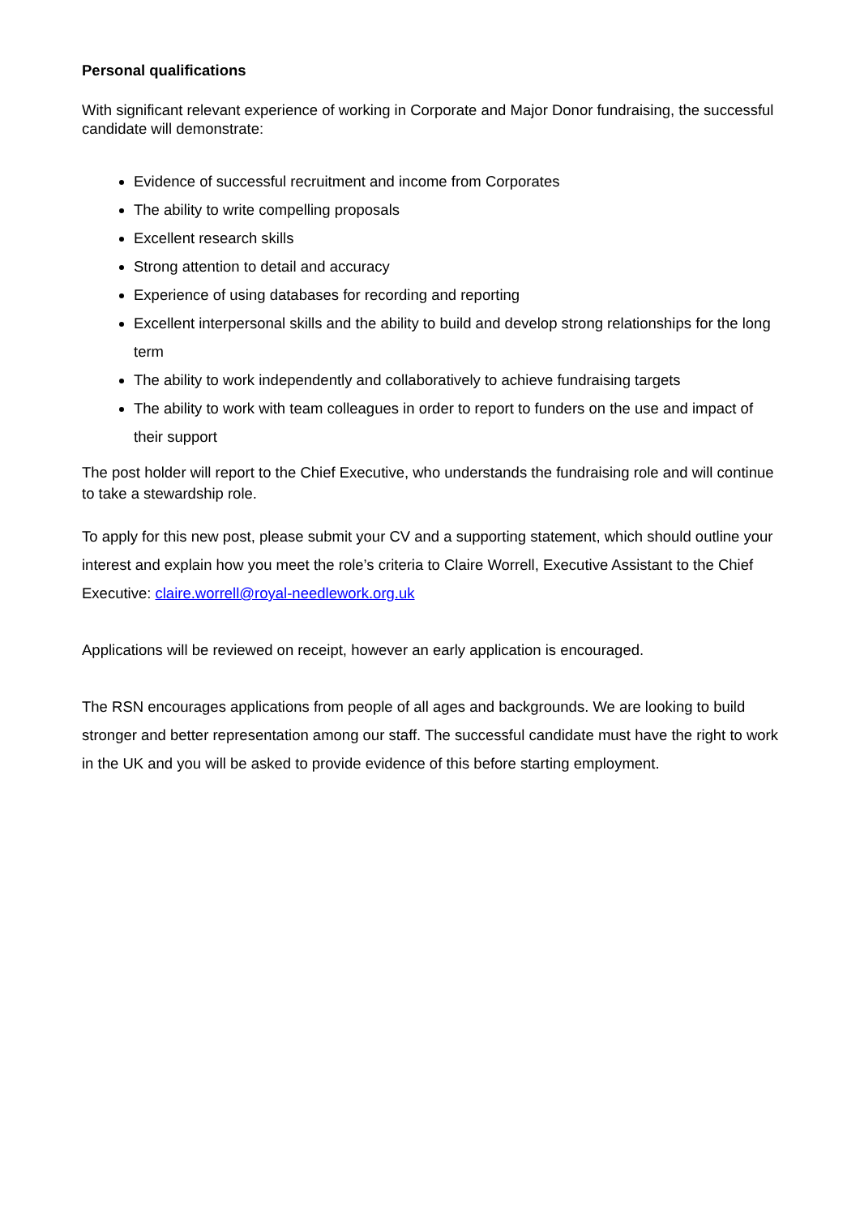Personal qualifications
With significant relevant experience of working in Corporate and Major Donor fundraising, the successful candidate will demonstrate:
Evidence of successful recruitment and income from Corporates
The ability to write compelling proposals
Excellent research skills
Strong attention to detail and accuracy
Experience of using databases for recording and reporting
Excellent interpersonal skills and the ability to build and develop strong relationships for the long term
The ability to work independently and collaboratively to achieve fundraising targets
The ability to work with team colleagues in order to report to funders on the use and impact of their support
The post holder will report to the Chief Executive, who understands the fundraising role and will continue to take a stewardship role.
To apply for this new post, please submit your CV and a supporting statement, which should outline your interest and explain how you meet the role’s criteria to Claire Worrell, Executive Assistant to the Chief Executive: claire.worrell@royal-needlework.org.uk
Applications will be reviewed on receipt, however an early application is encouraged.
The RSN encourages applications from people of all ages and backgrounds. We are looking to build stronger and better representation among our staff. The successful candidate must have the right to work in the UK and you will be asked to provide evidence of this before starting employment.